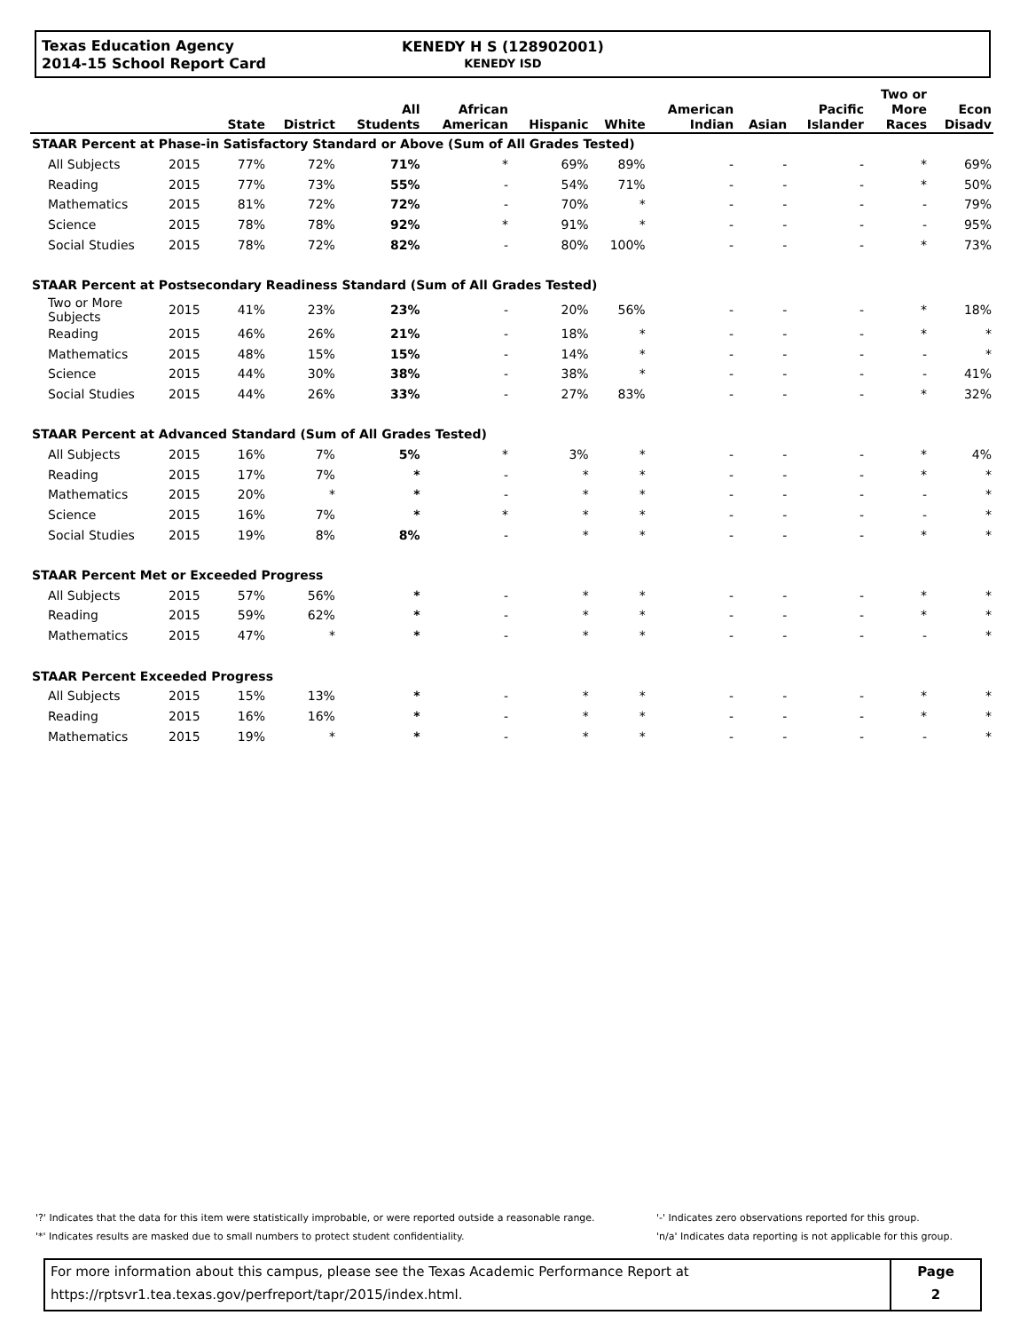Texas Education Agency
2014-15 School Report Card
KENEDY H S (128902001)
KENEDY ISD
| | | State | District | All Students | African American | Hispanic | White | American Indian | Asian | Pacific Islander | Two or More Races | Econ Disadv |
| --- | --- | --- | --- | --- | --- | --- | --- | --- | --- | --- | --- | --- |
| STAAR Percent at Phase-in Satisfactory Standard or Above (Sum of All Grades Tested) | | | | | | | | | | | | |
| All Subjects | 2015 | 77% | 72% | 71% | * | 69% | 89% | - | - | - | * | 69% |
| Reading | 2015 | 77% | 73% | 55% | - | 54% | 71% | - | - | - | * | 50% |
| Mathematics | 2015 | 81% | 72% | 72% | - | 70% | * | - | - | - | - | 79% |
| Science | 2015 | 78% | 78% | 92% | * | 91% | * | - | - | - | - | 95% |
| Social Studies | 2015 | 78% | 72% | 82% | - | 80% | 100% | - | - | - | * | 73% |
| STAAR Percent at Postsecondary Readiness Standard (Sum of All Grades Tested) | | | | | | | | | | | | |
| Two or More Subjects | 2015 | 41% | 23% | 23% | - | 20% | 56% | - | - | - | * | 18% |
| Reading | 2015 | 46% | 26% | 21% | - | 18% | * | - | - | - | * | * |
| Mathematics | 2015 | 48% | 15% | 15% | - | 14% | * | - | - | - | - | * |
| Science | 2015 | 44% | 30% | 38% | - | 38% | * | - | - | - | - | 41% |
| Social Studies | 2015 | 44% | 26% | 33% | - | 27% | 83% | - | - | - | * | 32% |
| STAAR Percent at Advanced Standard (Sum of All Grades Tested) | | | | | | | | | | | | |
| All Subjects | 2015 | 16% | 7% | 5% | * | 3% | * | - | - | - | * | 4% |
| Reading | 2015 | 17% | 7% | * | - | * | * | - | - | - | * | * |
| Mathematics | 2015 | 20% | * | * | - | * | * | - | - | - | - | * |
| Science | 2015 | 16% | 7% | * | * | * | * | - | - | - | - | * |
| Social Studies | 2015 | 19% | 8% | 8% | - | * | * | - | - | - | * | * |
| STAAR Percent Met or Exceeded Progress | | | | | | | | | | | | |
| All Subjects | 2015 | 57% | 56% | * | - | * | * | - | - | - | * | * |
| Reading | 2015 | 59% | 62% | * | - | * | * | - | - | - | * | * |
| Mathematics | 2015 | 47% | * | * | - | * | * | - | - | - | - | * |
| STAAR Percent Exceeded Progress | | | | | | | | | | | | |
| All Subjects | 2015 | 15% | 13% | * | - | * | * | - | - | - | * | * |
| Reading | 2015 | 16% | 16% | * | - | * | * | - | - | - | * | * |
| Mathematics | 2015 | 19% | * | * | - | * | * | - | - | - | - | * |
'?' Indicates that the data for this item were statistically improbable, or were reported outside a reasonable range.
'*' Indicates results are masked due to small numbers to protect student confidentiality.
'-' Indicates zero observations reported for this group.
'n/a' Indicates data reporting is not applicable for this group.
For more information about this campus, please see the Texas Academic Performance Report at
https://rptsvr1.tea.texas.gov/perfreport/tapr/2015/index.html.
Page
2